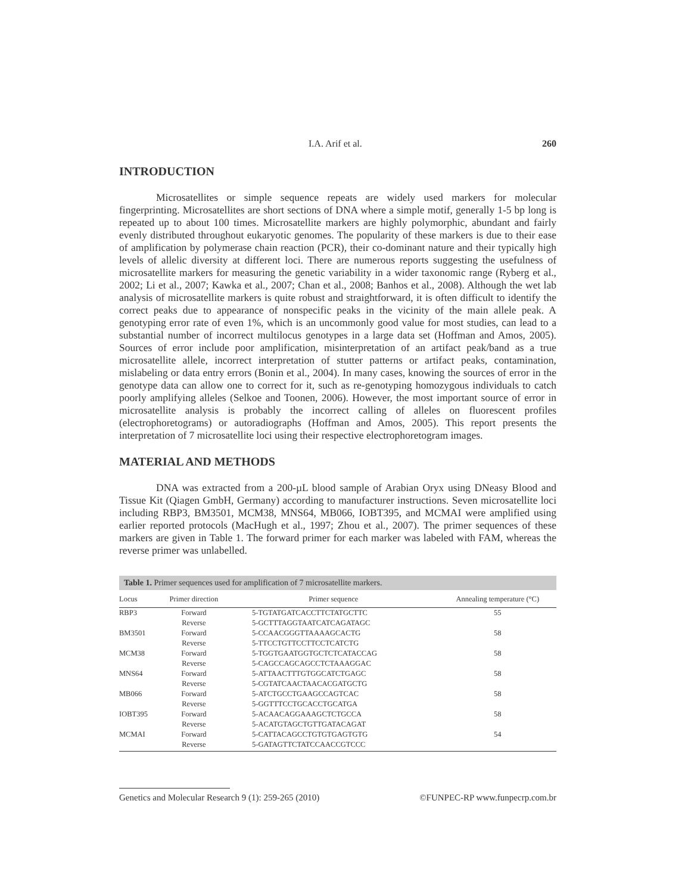I.A. Arif et al. 260
INTRODUCTION
Microsatellites or simple sequence repeats are widely used markers for molecular fingerprinting. Microsatellites are short sections of DNA where a simple motif, generally 1-5 bp long is repeated up to about 100 times. Microsatellite markers are highly polymorphic, abundant and fairly evenly distributed throughout eukaryotic genomes. The popularity of these markers is due to their ease of amplification by polymerase chain reaction (PCR), their co-dominant nature and their typically high levels of allelic diversity at different loci. There are numerous reports suggesting the usefulness of microsatellite markers for measuring the genetic variability in a wider taxonomic range (Ryberg et al., 2002; Li et al., 2007; Kawka et al., 2007; Chan et al., 2008; Banhos et al., 2008). Although the wet lab analysis of microsatellite markers is quite robust and straightforward, it is often difficult to identify the correct peaks due to appearance of nonspecific peaks in the vicinity of the main allele peak. A genotyping error rate of even 1%, which is an uncommonly good value for most studies, can lead to a substantial number of incorrect multilocus genotypes in a large data set (Hoffman and Amos, 2005). Sources of error include poor amplification, misinterpretation of an artifact peak/band as a true microsatellite allele, incorrect interpretation of stutter patterns or artifact peaks, contamination, mislabeling or data entry errors (Bonin et al., 2004). In many cases, knowing the sources of error in the genotype data can allow one to correct for it, such as re-genotyping homozygous individuals to catch poorly amplifying alleles (Selkoe and Toonen, 2006). However, the most important source of error in microsatellite analysis is probably the incorrect calling of alleles on fluorescent profiles (electrophoretograms) or autoradiographs (Hoffman and Amos, 2005). This report presents the interpretation of 7 microsatellite loci using their respective electrophoretogram images.
MATERIAL AND METHODS
DNA was extracted from a 200-µL blood sample of Arabian Oryx using DNeasy Blood and Tissue Kit (Qiagen GmbH, Germany) according to manufacturer instructions. Seven microsatellite loci including RBP3, BM3501, MCM38, MNS64, MB066, IOBT395, and MCMAI were amplified using earlier reported protocols (MacHugh et al., 1997; Zhou et al., 2007). The primer sequences of these markers are given in Table 1. The forward primer for each marker was labeled with FAM, whereas the reverse primer was unlabelled.
Table 1. Primer sequences used for amplification of 7 microsatellite markers.
| Locus | Primer direction | Primer sequence | Annealing temperature (°C) |
| --- | --- | --- | --- |
| RBP3 | Forward | 5-TGTATGATCACCTTCTATGCTTC | 55 |
| | Reverse | 5-GCTTTAGGTAATCATCAGATAGC | |
| BM3501 | Forward | 5-CCAACGGGTTAAAAGCACTG | 58 |
| | Reverse | 5-TTCCTGTTCCTTCCTCATCTG | |
| MCM38 | Forward | 5-TGGTGAATGGTGCTCTCATACCAG | 58 |
| | Reverse | 5-CAGCCAGCAGCCTCTAAAGGAC | |
| MNS64 | Forward | 5-ATTAACTTTGTGGCATCTGAGC | 58 |
| | Reverse | 5-CGTATCAACTAACACGATGCTG | |
| MB066 | Forward | 5-ATCTGCCTGAAGCCAGTCAC | 58 |
| | Reverse | 5-GGTTTCCTGCACCTGCATGA | |
| IOBT395 | Forward | 5-ACAACAGGAAAGCTCTGCCA | 58 |
| | Reverse | 5-ACATGTAGCTGTTGATACAGAT | |
| MCMAI | Forward | 5-CATTACAGCCTGTGTGAGTGTG | 54 |
| | Reverse | 5-GATAGTTCTATCCAACCGTCCC | |
Genetics and Molecular Research 9 (1): 259-265 (2010) ©FUNPEC-RP www.funpecrp.com.br